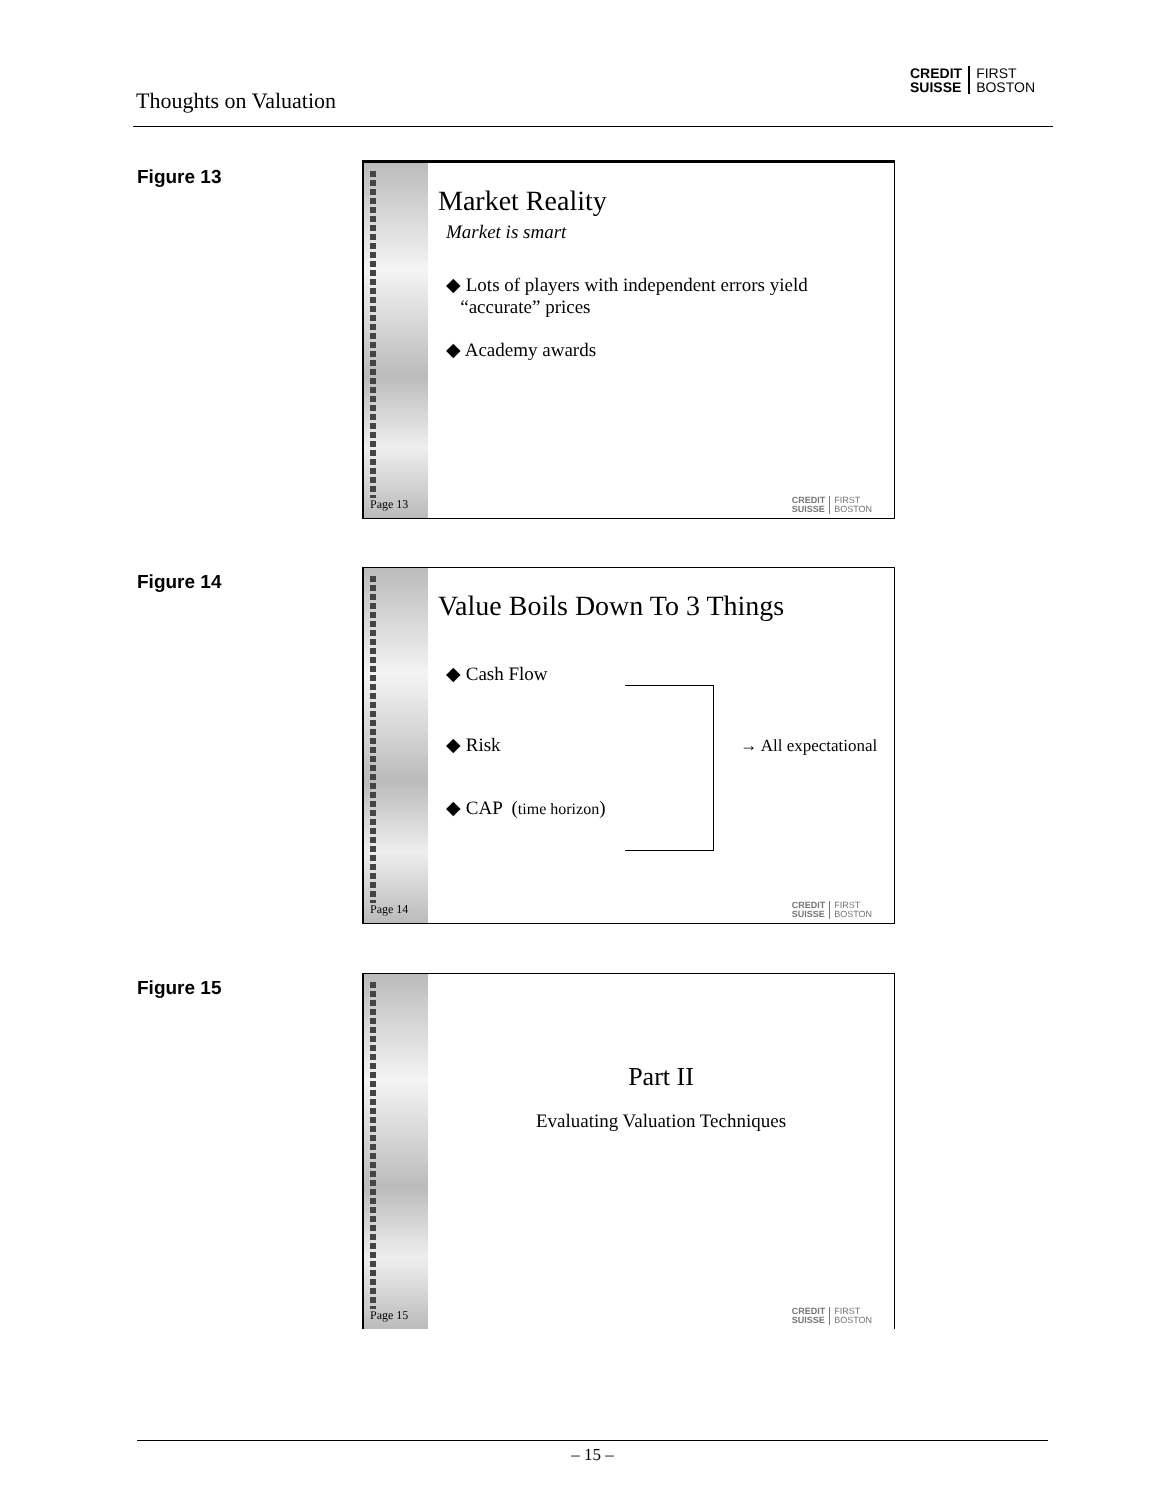Thoughts on Valuation
CREDIT
SUISSE
FIRST
BOSTON
Figure 13
Page 13
Market Reality
Market is smart
◆ Lots of players with independent errors yield
“accurate” prices
◆ Academy awards
CREDIT
SUISSE
FIRST
BOSTON
Figure 14
Page 14
Value Boils Down To 3 Things
◆ Cash Flow
◆ Risk → All expectational
◆ CAP (time horizon)
CREDIT
SUISSE
FIRST
BOSTON
Figure 15
Page 15
Part II
Evaluating Valuation Techniques
CREDIT
SUISSE
FIRST
BOSTON
– 15 –